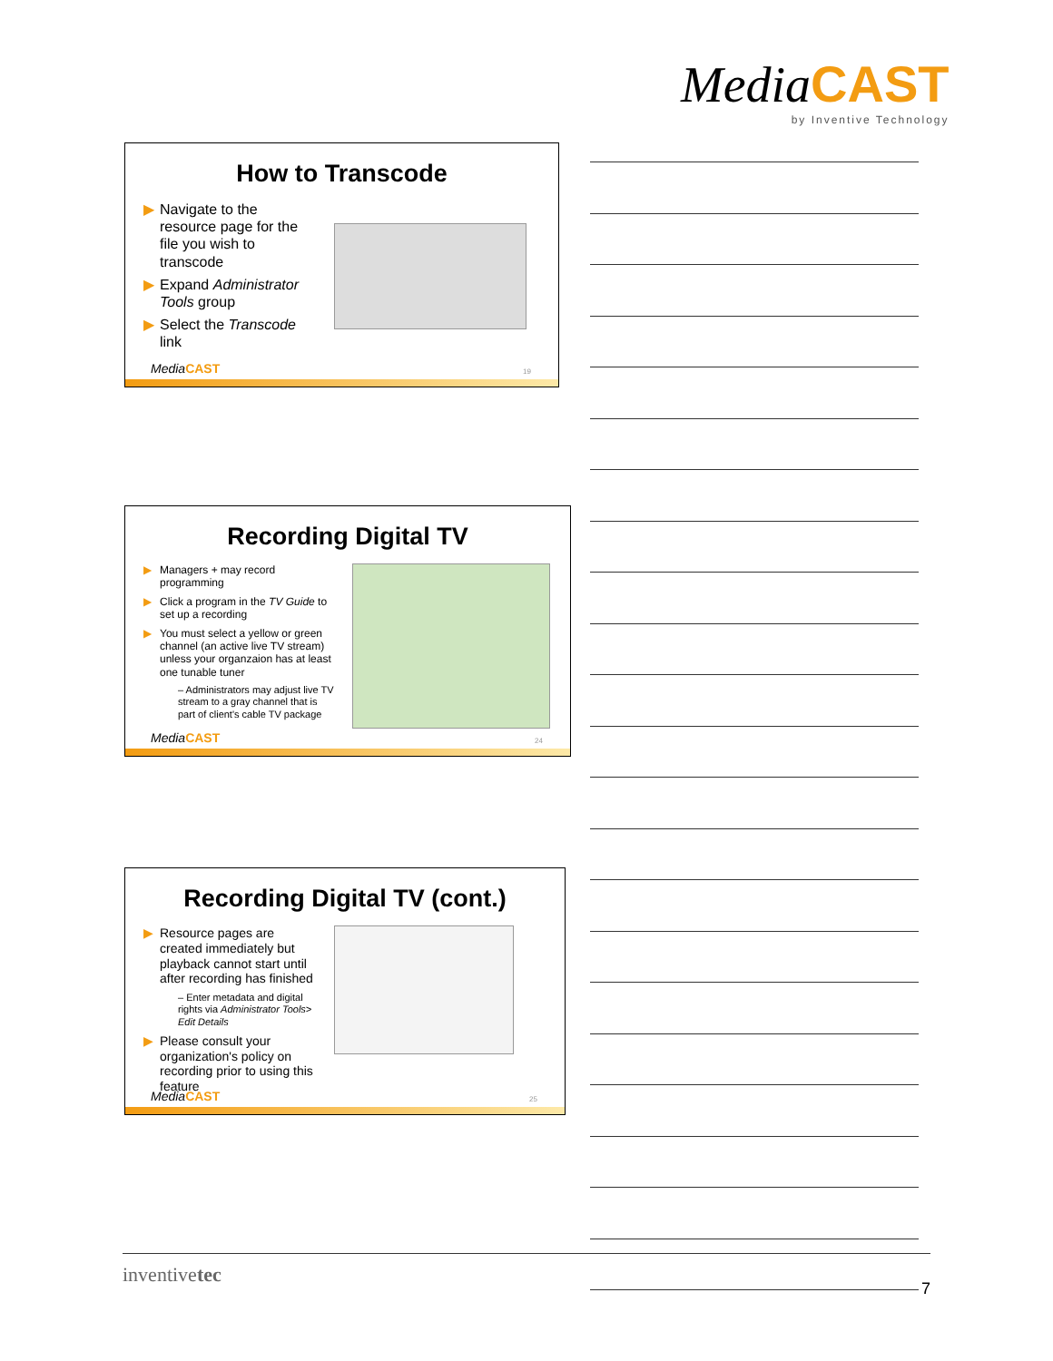MediaCAST
by Inventive Technology
How to Transcode
▶ Navigate to the resource page for the file you wish to transcode
▶ Expand Administrator Tools group
▶ Select the Transcode link
MediaCAST 19
Recording Digital TV
▶ Managers + may record programming
▶ Click a program in the TV Guide to set up a recording
▶ You must select a yellow or green channel (an active live TV stream) unless your organzaion has at least one tunable tuner
– Administrators may adjust live TV stream to a gray channel that is part of client's cable TV package
MediaCAST 24
Recording Digital TV (cont.)
▶ Resource pages are created immediately but playback cannot start until after recording has finished
– Enter metadata and digital rights via Administrator Tools> Edit Details
▶ Please consult your organization's policy on recording prior to using this feature
MediaCAST 25
inventivetec 7